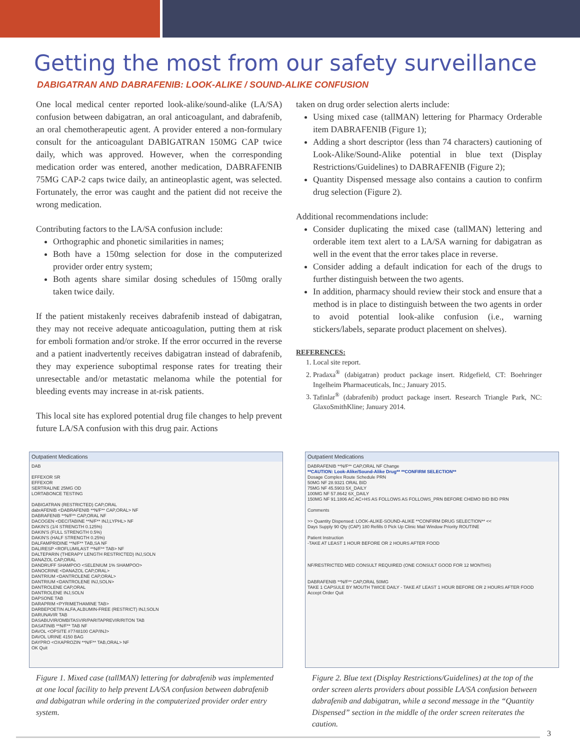Getting the most from our safety surveillance
DABIGATRAN AND DABRAFENIB: LOOK-ALIKE / SOUND-ALIKE CONFUSION
One local medical center reported look-alike/sound-alike (LA/SA) confusion between dabigatran, an oral anticoagulant, and dabrafenib, an oral chemotherapeutic agent. A provider entered a non-formulary consult for the anticoagulant DABIGATRAN 150MG CAP twice daily, which was approved. However, when the corresponding medication order was entered, another medication, DABRAFENIB 75MG CAP-2 caps twice daily, an antineoplastic agent, was selected. Fortunately, the error was caught and the patient did not receive the wrong medication.
Contributing factors to the LA/SA confusion include:
Orthographic and phonetic similarities in names;
Both have a 150mg selection for dose in the computerized provider order entry system;
Both agents share similar dosing schedules of 150mg orally taken twice daily.
If the patient mistakenly receives dabrafenib instead of dabigatran, they may not receive adequate anticoagulation, putting them at risk for emboli formation and/or stroke. If the error occurred in the reverse and a patient inadvertently receives dabigatran instead of dabrafenib, they may experience suboptimal response rates for treating their unresectable and/or metastatic melanoma while the potential for bleeding events may increase in at-risk patients.
This local site has explored potential drug file changes to help prevent future LA/SA confusion with this drug pair. Actions
taken on drug order selection alerts include:
Using mixed case (tallMAN) lettering for Pharmacy Orderable item DABRAFENIB (Figure 1);
Adding a short descriptor (less than 74 characters) cautioning of Look-Alike/Sound-Alike potential in blue text (Display Restrictions/Guidelines) to DABRAFENIB (Figure 2);
Quantity Dispensed message also contains a caution to confirm drug selection (Figure 2).
Additional recommendations include:
Consider duplicating the mixed case (tallMAN) lettering and orderable item text alert to a LA/SA warning for dabigatran as well in the event that the error takes place in reverse.
Consider adding a default indication for each of the drugs to further distinguish between the two agents.
In addition, pharmacy should review their stock and ensure that a method is in place to distinguish between the two agents in order to avoid potential look-alike confusion (i.e., warning stickers/labels, separate product placement on shelves).
REFERENCES:
1. Local site report.
2. Pradaxa<sup>®</sup> (dabigatran) product package insert. Ridgefield, CT: Boehringer Ingelheim Pharmaceuticals, Inc.; January 2015.
3. Tafinlar<sup>®</sup> (dabrafenib) product package insert. Research Triangle Park, NC: GlaxoSmithKline; January 2014.
Outpatient Medications
DAB
EFFEXOR SR
EFFEXOR
SERTRALINE 25MG OD
LORTABONCE TESTING
DABIGATRAN (RESTRICTED) CAP,ORAL
dabrAFENIB <DABRAFENIB **N/F** CAP,ORAL> NF
DABRAFENIB **N/F** CAP,ORAL NF
DACOGEN <DECITABINE **N/F** INJ,LYPHL> NF
DAKIN'S (1/4 STRENGTH 0.125%)
DAKIN'S (FULL STRENGTH 0.5%)
DAKIN'S (HALF STRENGTH 0.25%)
DALFAMPRIDINE **N/F** TAB,SA NF
DALIRESP <ROFLUMILAST **N/F** TAB> NF
DALTEPARIN (THERAPY LENGTH RESTRICTED) INJ,SOLN
DANAZOL CAP,ORAL
DANDRUFF SHAMPOO <SELENIUM 1% SHAMPOO>
DANOCRINE <DANAZOL CAP,ORAL>
DANTRIUM <DANTROLENE CAP,ORAL>
DANTRIUM <DANTROLENE INJ,SOLN>
DANTROLENE CAP,ORAL
DANTROLENE INJ,SOLN
DAPSONE TAB
DARAPRIM <PYRIMETHAMINE TAB>
DARBEPOETIN ALFA,ALBUMIN-FREE (RESTRICT) INJ,SOLN
DARUNAVIR TAB
DASABUVIR/OMBITASVIR/PARITAPREVIR/RITON TAB
DASATINIB **N/F** TAB NF
DAVOL <OPSITE #7748100 CAP/INJ>
DAVOL URINE 4150 BAG
DAYPRO <OXAPROZIN **N/F** TAB,ORAL> NF
OK Quit
Figure 1. Mixed case (tallMAN) lettering for dabrafenib was implemented at one local facility to help prevent LA/SA confusion between dabrafenib and dabigatran while ordering in the computerized provider order entry system.
Outpatient Medications
DABRAFENIB **N/F** CAP,ORAL NF Change
**CAUTION: Look-Alike/Sound-Alike Drug** **CONFIRM SELECTION**
Dosage Complex Route Schedule PRN
50MG NF 28.9321 ORAL BID
75MG NF 45.5903 5X_DAILY
100MG NF 57.8642 6X_DAILY
150MG NF 91.1806 AC AC+HS AS FOLLOWS AS FOLLOWS_PRN BEFORE CHEMO BID BID PRN
Comments
>> Quantity Dispensed: LOOK-ALIKE-SOUND-ALIKE **CONFIRM DRUG SELECTION** <<
Days Supply 90 Qty (CAP) 180 Refills 0 Pick Up Clinic Mail Window Priority ROUTINE
Patient Instruction
-TAKE AT LEAST 1 HOUR BEFORE OR 2 HOURS AFTER FOOD
NF/RESTRICTED MED CONSULT REQUIRED (ONE CONSULT GOOD FOR 12 MONTHS)
DABRAFENIB **N/F** CAP,ORAL 50MG
TAKE 1 CAPSULE BY MOUTH TWICE DAILY - TAKE AT LEAST 1 HOUR BEFORE OR 2 HOURS AFTER FOOD
Accept Order Quit
Figure 2. Blue text (Display Restrictions/Guidelines) at the top of the order screen alerts providers about possible LA/SA confusion between dabrafenib and dabigatran, while a second message in the “Quantity Dispensed” section in the middle of the order screen reiterates the caution.
3